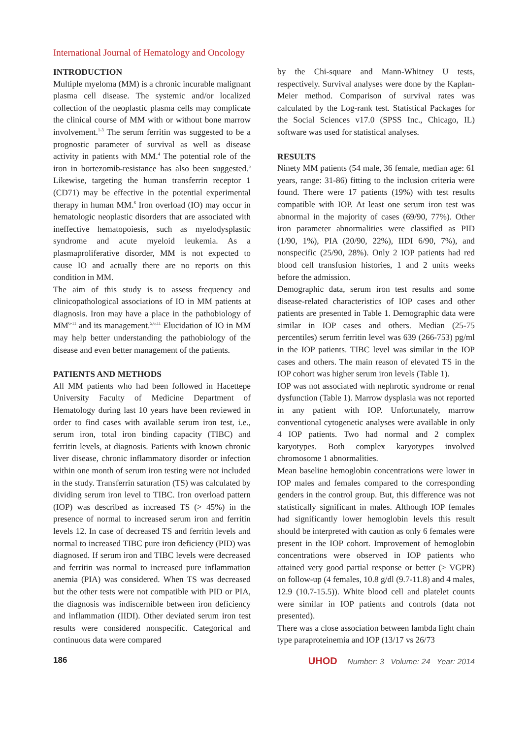International Journal of Hematology and Oncology
INTRODUCTION
Multiple myeloma (MM) is a chronic incurable malignant plasma cell disease. The systemic and/or localized collection of the neoplastic plasma cells may complicate the clinical course of MM with or without bone marrow involvement.<sup>1-3</sup> The serum ferritin was suggested to be a prognostic parameter of survival as well as disease activity in patients with MM.<sup>4</sup> The potential role of the iron in bortezomib-resistance has also been suggested.<sup>5</sup> Likewise, targeting the human transferrin receptor 1 (CD71) may be effective in the potential experimental therapy in human MM.<sup>6</sup> Iron overload (IO) may occur in hematologic neoplastic disorders that are associated with ineffective hematopoiesis, such as myelodysplastic syndrome and acute myeloid leukemia. As a plasmaproliferative disorder, MM is not expected to cause IO and actually there are no reports on this condition in MM.
The aim of this study is to assess frequency and clinicopathological associations of IO in MM patients at diagnosis. Iron may have a place in the pathobiology of MM<sup>6-11</sup> and its management.<sup>5,6,11</sup> Elucidation of IO in MM may help better understanding the pathobiology of the disease and even better management of the patients.
PATIENTS AND METHODS
All MM patients who had been followed in Hacettepe University Faculty of Medicine Department of Hematology during last 10 years have been reviewed in order to find cases with available serum iron test, i.e., serum iron, total iron binding capacity (TIBC) and ferritin levels, at diagnosis. Patients with known chronic liver disease, chronic inflammatory disorder or infection within one month of serum iron testing were not included in the study. Transferrin saturation (TS) was calculated by dividing serum iron level to TIBC. Iron overload pattern (IOP) was described as increased TS (> 45%) in the presence of normal to increased serum iron and ferritin levels 12. In case of decreased TS and ferritin levels and normal to increased TIBC pure iron deficiency (PID) was diagnosed. If serum iron and TIBC levels were decreased and ferritin was normal to increased pure inflammation anemia (PIA) was considered. When TS was decreased but the other tests were not compatible with PID or PIA, the diagnosis was indiscernible between iron deficiency and inflammation (IIDI). Other deviated serum iron test results were considered nonspecific. Categorical and continuous data were compared
by the Chi-square and Mann-Whitney U tests, respectively. Survival analyses were done by the Kaplan-Meier method. Comparison of survival rates was calculated by the Log-rank test. Statistical Packages for the Social Sciences v17.0 (SPSS Inc., Chicago, IL) software was used for statistical analyses.
RESULTS
Ninety MM patients (54 male, 36 female, median age: 61 years, range: 31-86) fitting to the inclusion criteria were found. There were 17 patients (19%) with test results compatible with IOP. At least one serum iron test was abnormal in the majority of cases (69/90, 77%). Other iron parameter abnormalities were classified as PID (1/90, 1%), PIA (20/90, 22%), IIDI 6/90, 7%), and nonspecific (25/90, 28%). Only 2 IOP patients had red blood cell transfusion histories, 1 and 2 units weeks before the admission.
Demographic data, serum iron test results and some disease-related characteristics of IOP cases and other patients are presented in Table 1. Demographic data were similar in IOP cases and others. Median (25-75 percentiles) serum ferritin level was 639 (266-753) pg/ml in the IOP patients. TIBC level was similar in the IOP cases and others. The main reason of elevated TS in the IOP cohort was higher serum iron levels (Table 1).
IOP was not associated with nephrotic syndrome or renal dysfunction (Table 1). Marrow dysplasia was not reported in any patient with IOP. Unfortunately, marrow conventional cytogenetic analyses were available in only 4 IOP patients. Two had normal and 2 complex karyotypes. Both complex karyotypes involved chromosome 1 abnormalities.
Mean baseline hemoglobin concentrations were lower in IOP males and females compared to the corresponding genders in the control group. But, this difference was not statistically significant in males. Although IOP females had significantly lower hemoglobin levels this result should be interpreted with caution as only 6 females were present in the IOP cohort. Improvement of hemoglobin concentrations were observed in IOP patients who attained very good partial response or better (≥ VGPR) on follow-up (4 females, 10.8 g/dl (9.7-11.8) and 4 males, 12.9 (10.7-15.5)). White blood cell and platelet counts were similar in IOP patients and controls (data not presented).
There was a close association between lambda light chain type paraproteinemia and IOP (13/17 vs 26/73
186 UHOD Number: 3 Volume: 24 Year: 2014